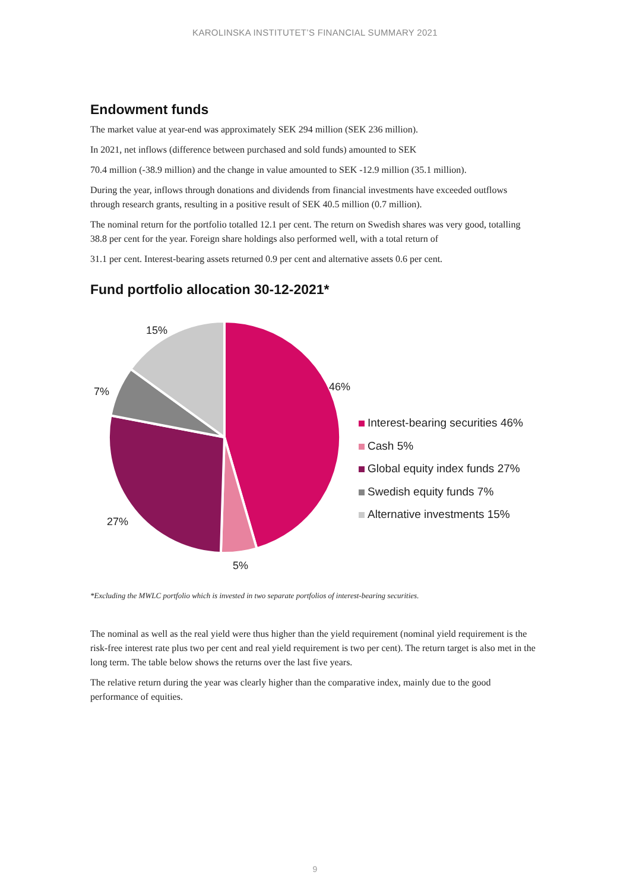KAROLINSKA INSTITUTET’S FINANCIAL SUMMARY 2021
Endowment funds
The market value at year-end was approximately SEK 294 million (SEK 236 million).
In 2021, net inflows (difference between purchased and sold funds) amounted to SEK
70.4 million (-38.9 million) and the change in value amounted to SEK -12.9 million (35.1 million).
During the year, inflows through donations and dividends from financial investments have exceeded outflows through research grants, resulting in a positive result of SEK 40.5 million (0.7 million).
The nominal return for the portfolio totalled 12.1 per cent. The return on Swedish shares was very good, totalling 38.8 per cent for the year. Foreign share holdings also performed well, with a total return of
31.1 per cent. Interest-bearing assets returned 0.9 per cent and alternative assets 0.6 per cent.
Fund portfolio allocation 30-12-2021*
15%
46%
7%
27%
5%
Interest-bearing securities 46%
Cash 5%
Global equity index funds 27%
Swedish equity funds 7%
Alternative investments 15%
*Excluding the MWLC portfolio which is invested in two separate portfolios of interest-bearing securities.
The nominal as well as the real yield were thus higher than the yield requirement (nominal yield requirement is the risk-free interest rate plus two per cent and real yield requirement is two per cent). The return target is also met in the long term. The table below shows the returns over the last five years.
The relative return during the year was clearly higher than the comparative index, mainly due to the good performance of equities.
9